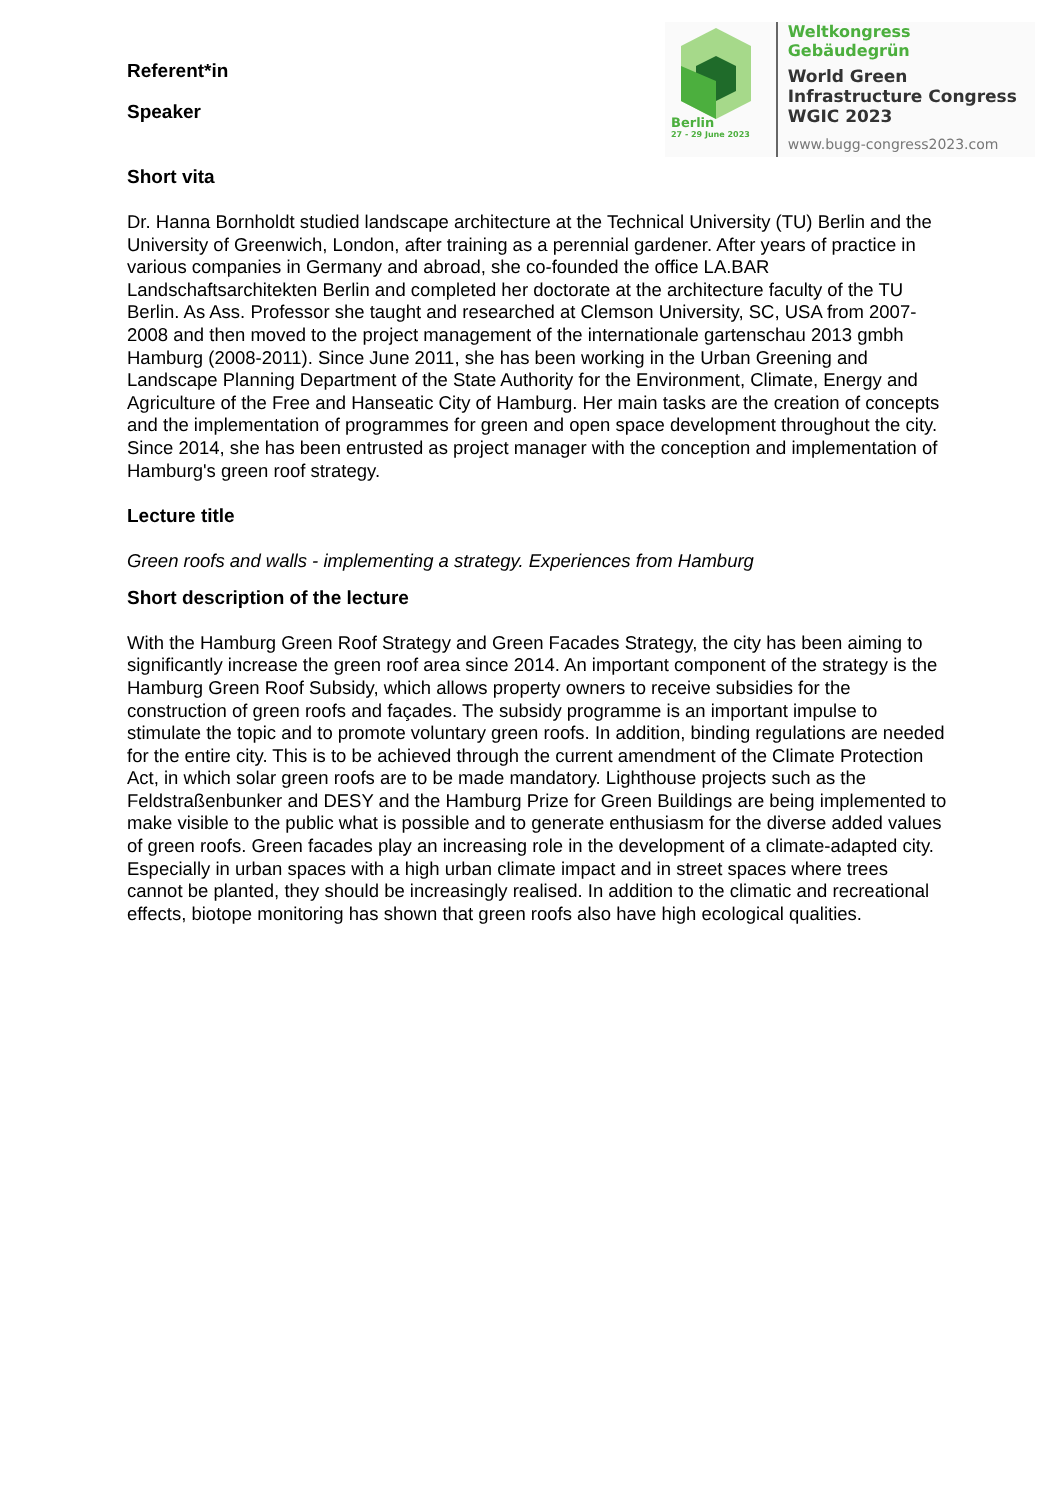Berlin
27 - 29 June 2023
Weltkongress Gebäudegrün
World Green
Infrastructure Congress
WGIC 2023
www.bugg-congress2023.com
Referent*in
Speaker
Short vita
Dr. Hanna Bornholdt studied landscape architecture at the Technical University (TU) Berlin and the University of Greenwich, London, after training as a perennial gardener. After years of practice in various companies in Germany and abroad, she co-founded the office LA.BAR Landschaftsarchitekten Berlin and completed her doctorate at the architecture faculty of the TU Berlin. As Ass. Professor she taught and researched at Clemson University, SC, USA from 2007-2008 and then moved to the project management of the internationale gartenschau 2013 gmbh Hamburg (2008-2011). Since June 2011, she has been working in the Urban Greening and Landscape Planning Department of the State Authority for the Environment, Climate, Energy and Agriculture of the Free and Hanseatic City of Hamburg. Her main tasks are the creation of concepts and the implementation of programmes for green and open space development throughout the city. Since 2014, she has been entrusted as project manager with the conception and implementation of Hamburg's green roof strategy.
Lecture title
Green roofs and walls - implementing a strategy. Experiences from Hamburg
Short description of the lecture
With the Hamburg Green Roof Strategy and Green Facades Strategy, the city has been aiming to significantly increase the green roof area since 2014. An important component of the strategy is the Hamburg Green Roof Subsidy, which allows property owners to receive subsidies for the construction of green roofs and façades. The subsidy programme is an important impulse to stimulate the topic and to promote voluntary green roofs. In addition, binding regulations are needed for the entire city. This is to be achieved through the current amendment of the Climate Protection Act, in which solar green roofs are to be made mandatory. Lighthouse projects such as the Feldstraßenbunker and DESY and the Hamburg Prize for Green Buildings are being implemented to make visible to the public what is possible and to generate enthusiasm for the diverse added values of green roofs. Green facades play an increasing role in the development of a climate-adapted city. Especially in urban spaces with a high urban climate impact and in street spaces where trees cannot be planted, they should be increasingly realised. In addition to the climatic and recreational effects, biotope monitoring has shown that green roofs also have high ecological qualities.